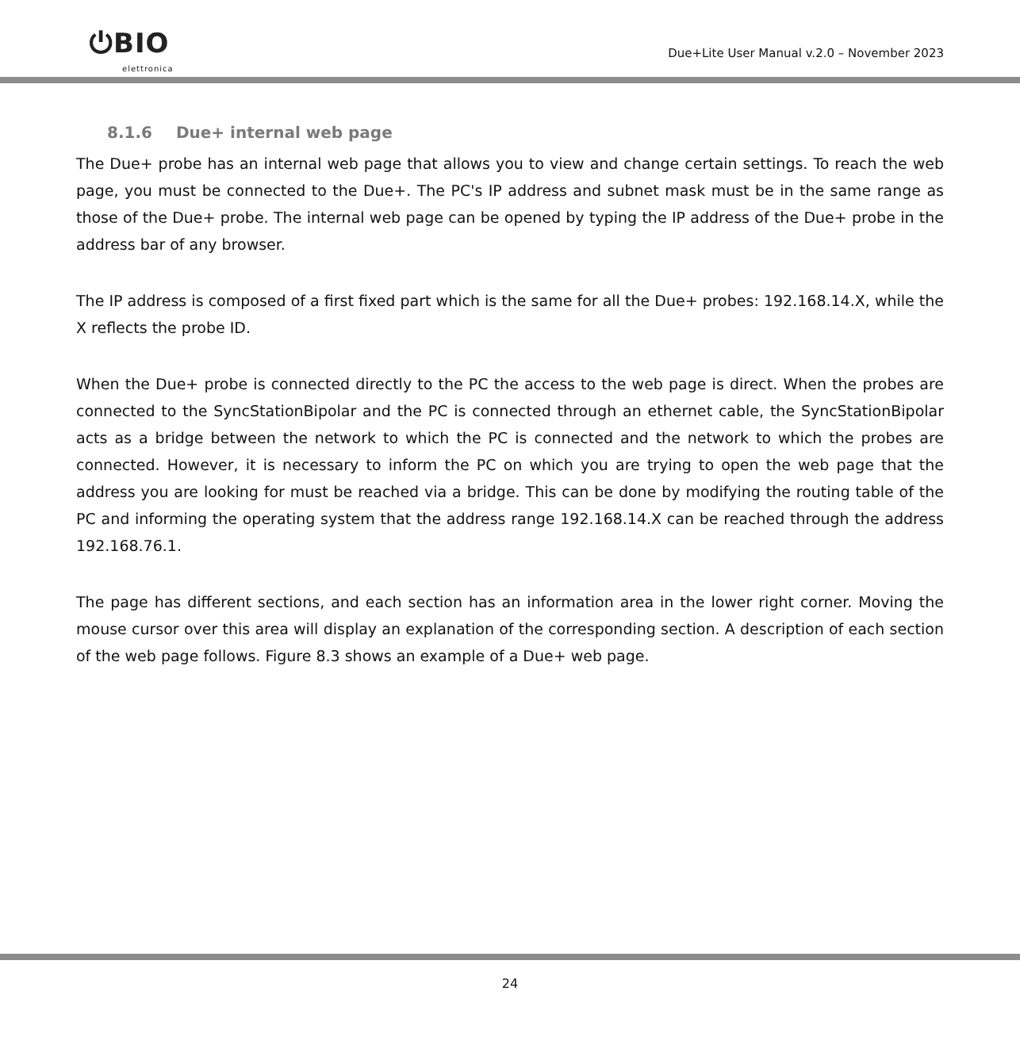⏻BIO
elettronica
Due+Lite User Manual v.2.0 – November 2023
8.1.6 Due+ internal web page
The Due+ probe has an internal web page that allows you to view and change certain settings. To reach the web page, you must be connected to the Due+. The PC's IP address and subnet mask must be in the same range as those of the Due+ probe. The internal web page can be opened by typing the IP address of the Due+ probe in the address bar of any browser.
The IP address is composed of a first fixed part which is the same for all the Due+ probes: 192.168.14.X, while the X reflects the probe ID.
When the Due+ probe is connected directly to the PC the access to the web page is direct. When the probes are connected to the SyncStationBipolar and the PC is connected through an ethernet cable, the SyncStationBipolar acts as a bridge between the network to which the PC is connected and the network to which the probes are connected. However, it is necessary to inform the PC on which you are trying to open the web page that the address you are looking for must be reached via a bridge. This can be done by modifying the routing table of the PC and informing the operating system that the address range 192.168.14.X can be reached through the address 192.168.76.1.
The page has different sections, and each section has an information area in the lower right corner. Moving the mouse cursor over this area will display an explanation of the corresponding section. A description of each section of the web page follows. Figure 8.3 shows an example of a Due+ web page.
24